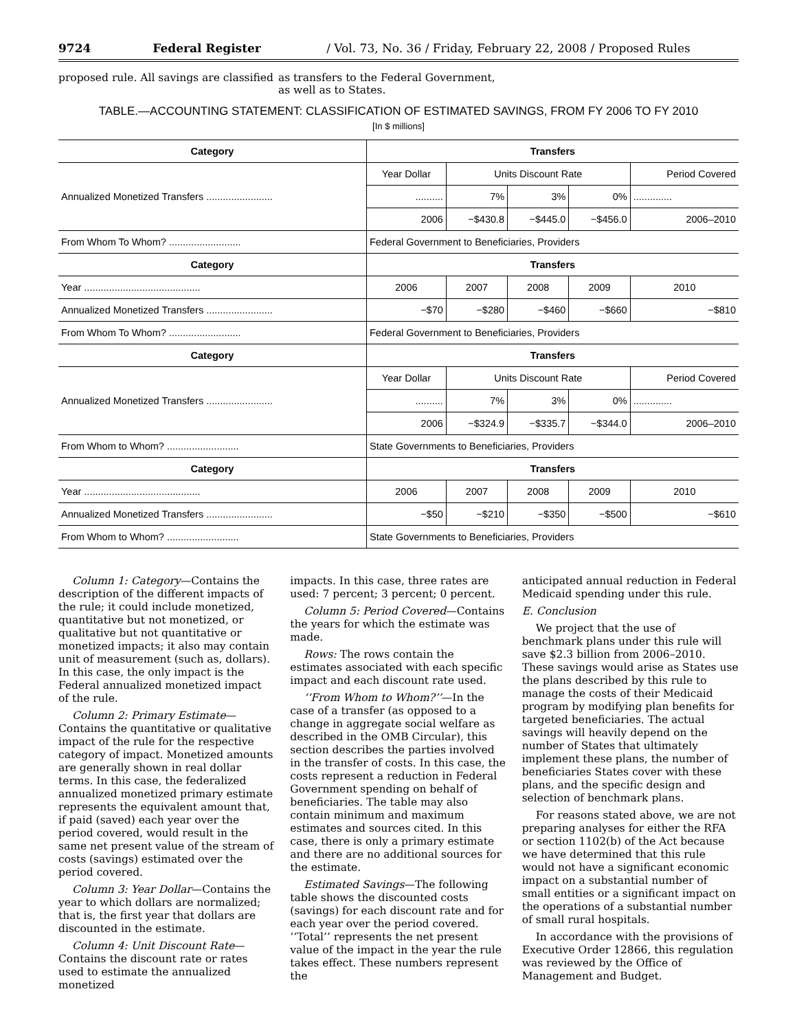9724 Federal Register / Vol. 73, No. 36 / Friday, February 22, 2008 / Proposed Rules
proposed rule. All savings are classified
as transfers to the Federal Government, as well as to States.
TABLE.—ACCOUNTING STATEMENT: CLASSIFICATION OF ESTIMATED SAVINGS, FROM FY 2006 TO FY 2010
[In $ millions]
| Category | Transfers | | | | |
| --- | --- | --- | --- | --- | --- |
| Annualized Monetized Transfers ........................ | Year Dollar | Units Discount Rate | | | Period Covered |
| | .......... | 7% | 3% | 0% | .............. |
| | 2006 | −$430.8 | −$445.0 | −$456.0 | 2006–2010 |
| From Whom To Whom? .......................... | Federal Government to Beneficiaries, Providers | | | | |
| Category | Transfers | | | | |
| Year .......................................... | 2006 | 2007 | 2008 | 2009 | 2010 |
| Annualized Monetized Transfers ........................ | −$70 | −$280 | −$460 | −$660 | −$810 |
| From Whom To Whom? .......................... | Federal Government to Beneficiaries, Providers | | | | |
| Category | Transfers | | | | |
| Annualized Monetized Transfers ........................ | Year Dollar | Units Discount Rate | | | Period Covered |
| | .......... | 7% | 3% | 0% | .............. |
| | 2006 | −$324.9 | −$335.7 | −$344.0 | 2006–2010 |
| From Whom to Whom? .......................... | State Governments to Beneficiaries, Providers | | | | |
| Category | Transfers | | | | |
| Year .......................................... | 2006 | 2007 | 2008 | 2009 | 2010 |
| Annualized Monetized Transfers ........................ | −$50 | −$210 | −$350 | −$500 | −$610 |
| From Whom to Whom? .......................... | State Governments to Beneficiaries, Providers | | | | |
Column 1: Category—Contains the description of the different impacts of the rule; it could include monetized, quantitative but not monetized, or qualitative but not quantitative or monetized impacts; it also may contain unit of measurement (such as, dollars). In this case, the only impact is the Federal annualized monetized impact of the rule.
Column 2: Primary Estimate—Contains the quantitative or qualitative impact of the rule for the respective category of impact. Monetized amounts are generally shown in real dollar terms. In this case, the federalized annualized monetized primary estimate represents the equivalent amount that, if paid (saved) each year over the period covered, would result in the same net present value of the stream of costs (savings) estimated over the period covered.
Column 3: Year Dollar—Contains the year to which dollars are normalized; that is, the first year that dollars are discounted in the estimate.
Column 4: Unit Discount Rate—Contains the discount rate or rates used to estimate the annualized monetized
impacts. In this case, three rates are used: 7 percent; 3 percent; 0 percent.
Column 5: Period Covered—Contains the years for which the estimate was made.
Rows: The rows contain the estimates associated with each specific impact and each discount rate used.
‘‘From Whom to Whom?’’—In the case of a transfer (as opposed to a change in aggregate social welfare as described in the OMB Circular), this section describes the parties involved in the transfer of costs. In this case, the costs represent a reduction in Federal Government spending on behalf of beneficiaries. The table may also contain minimum and maximum estimates and sources cited. In this case, there is only a primary estimate and there are no additional sources for the estimate.
Estimated Savings—The following table shows the discounted costs (savings) for each discount rate and for each year over the period covered. ‘‘Total’’ represents the net present value of the impact in the year the rule takes effect. These numbers represent the
anticipated annual reduction in Federal Medicaid spending under this rule.
E. Conclusion
We project that the use of benchmark plans under this rule will save $2.3 billion from 2006–2010. These savings would arise as States use the plans described by this rule to manage the costs of their Medicaid program by modifying plan benefits for targeted beneficiaries. The actual savings will heavily depend on the number of States that ultimately implement these plans, the number of beneficiaries States cover with these plans, and the specific design and selection of benchmark plans.
For reasons stated above, we are not preparing analyses for either the RFA or section 1102(b) of the Act because we have determined that this rule would not have a significant economic impact on a substantial number of small entities or a significant impact on the operations of a substantial number of small rural hospitals.
In accordance with the provisions of Executive Order 12866, this regulation was reviewed by the Office of Management and Budget.